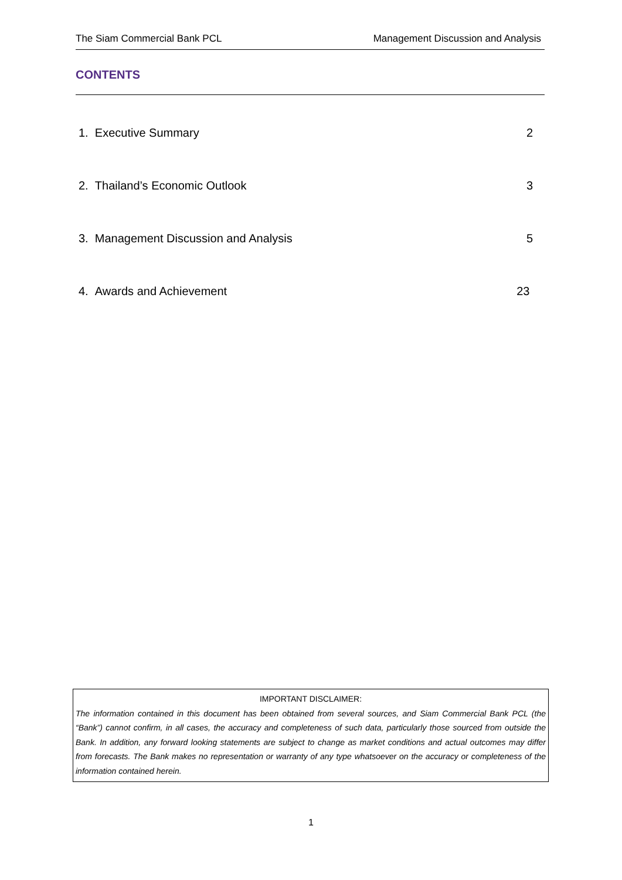The Siam Commercial Bank PCL Management Discussion and Analysis
CONTENTS
1. Executive Summary 2
2. Thailand’s Economic Outlook 3
3. Management Discussion and Analysis 5
4. Awards and Achievement 23
IMPORTANT DISCLAIMER:
The information contained in this document has been obtained from several sources, and Siam Commercial Bank PCL (the “Bank”) cannot confirm, in all cases, the accuracy and completeness of such data, particularly those sourced from outside the Bank. In addition, any forward looking statements are subject to change as market conditions and actual outcomes may differ from forecasts. The Bank makes no representation or warranty of any type whatsoever on the accuracy or completeness of the information contained herein.
1